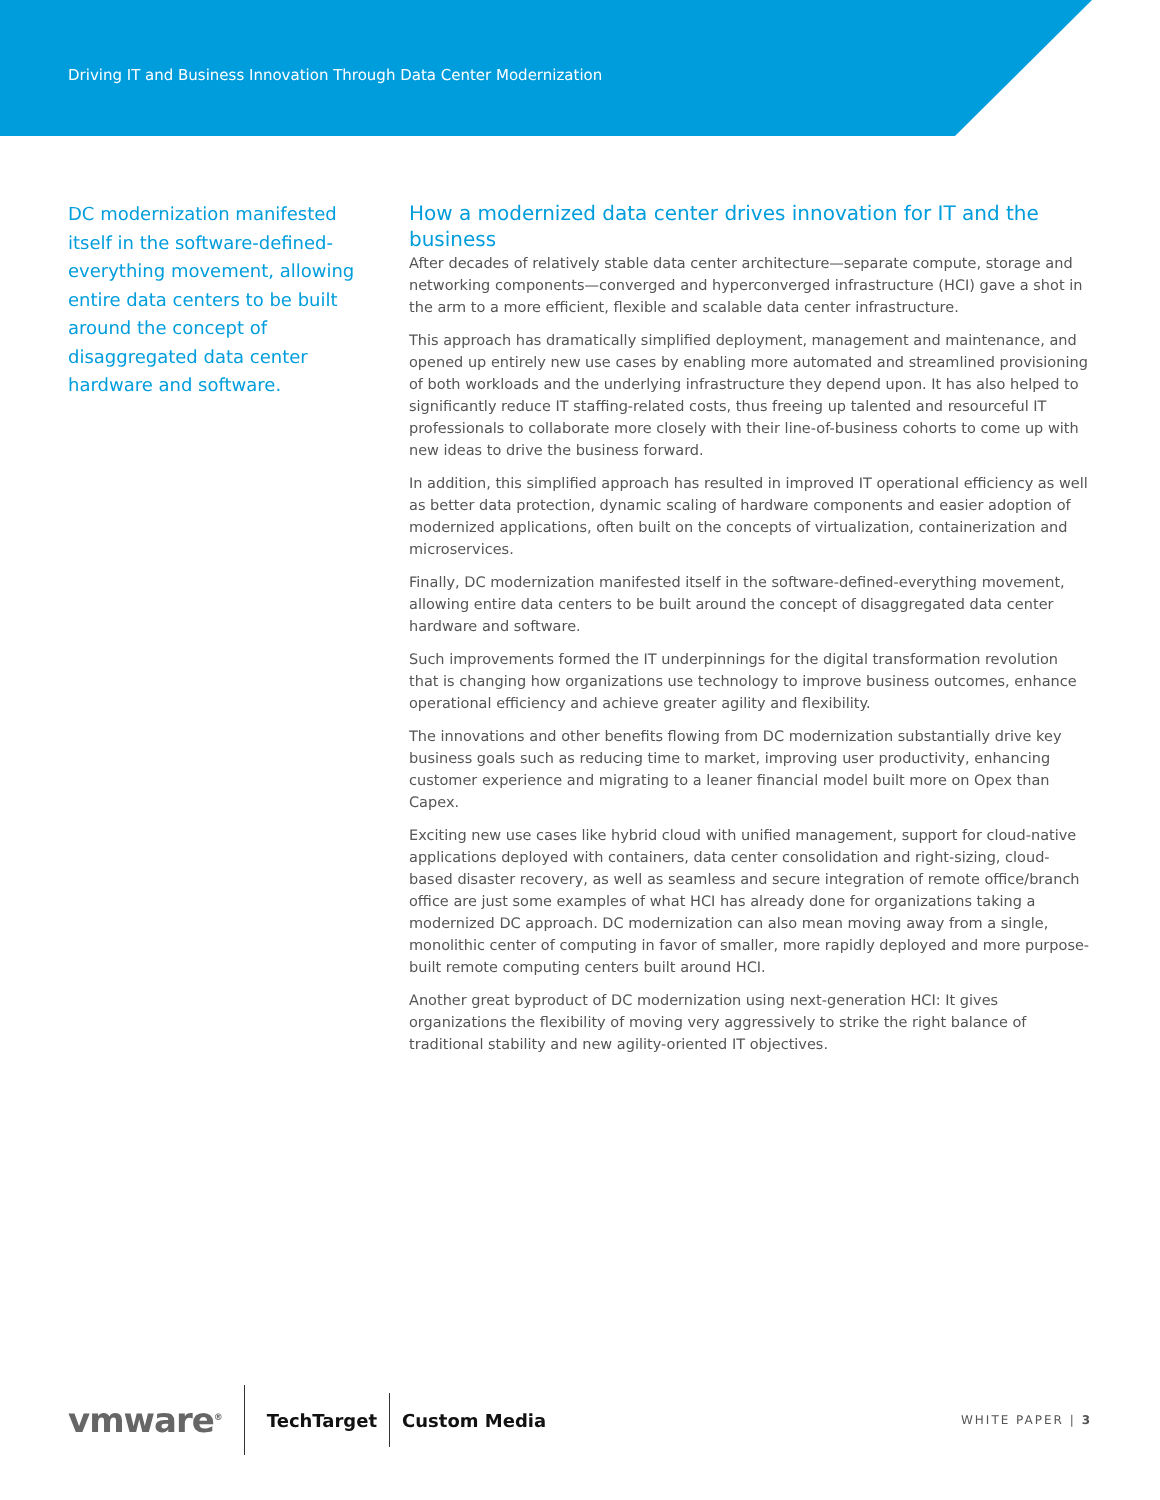Driving IT and Business Innovation Through Data Center Modernization
DC modernization manifested itself in the software-defined-everything movement, allowing entire data centers to be built around the concept of disaggregated data center hardware and software.
How a modernized data center drives innovation for IT and the business
After decades of relatively stable data center architecture—separate compute, storage and networking components—converged and hyperconverged infrastructure (HCI) gave a shot in the arm to a more efficient, flexible and scalable data center infrastructure.
This approach has dramatically simplified deployment, management and maintenance, and opened up entirely new use cases by enabling more automated and streamlined provisioning of both workloads and the underlying infrastructure they depend upon. It has also helped to significantly reduce IT staffing-related costs, thus freeing up talented and resourceful IT professionals to collaborate more closely with their line-of-business cohorts to come up with new ideas to drive the business forward.
In addition, this simplified approach has resulted in improved IT operational efficiency as well as better data protection, dynamic scaling of hardware components and easier adoption of modernized applications, often built on the concepts of virtualization, containerization and microservices.
Finally, DC modernization manifested itself in the software-defined-everything movement, allowing entire data centers to be built around the concept of disaggregated data center hardware and software.
Such improvements formed the IT underpinnings for the digital transformation revolution that is changing how organizations use technology to improve business outcomes, enhance operational efficiency and achieve greater agility and flexibility.
The innovations and other benefits flowing from DC modernization substantially drive key business goals such as reducing time to market, improving user productivity, enhancing customer experience and migrating to a leaner financial model built more on Opex than Capex.
Exciting new use cases like hybrid cloud with unified management, support for cloud-native applications deployed with containers, data center consolidation and right-sizing, cloud-based disaster recovery, as well as seamless and secure integration of remote office/branch office are just some examples of what HCI has already done for organizations taking a modernized DC approach. DC modernization can also mean moving away from a single, monolithic center of computing in favor of smaller, more rapidly deployed and more purpose-built remote computing centers built around HCI.
Another great byproduct of DC modernization using next-generation HCI: It gives organizations the flexibility of moving very aggressively to strike the right balance of traditional stability and new agility-oriented IT objectives.
vmware<sup>®</sup>
TechTarget Custom Media WHITE PAPER | 3